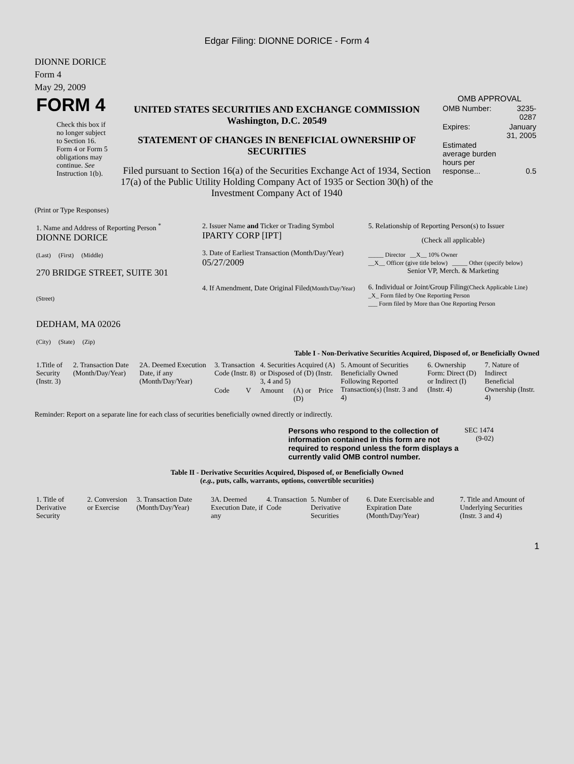Edgar Filing: DIONNE DORICE - Form 4
DIONNE DORICE
Form 4
May 29, 2009
| FORM 4 Check this box if no longer subject to Section 16. Form 4 or Form 5 obligations may continue. See Instruction 1(b). | UNITED STATES SECURITIES AND EXCHANGE COMMISSION Washington, D.C. 20549 STATEMENT OF CHANGES IN BENEFICIAL OWNERSHIP OF SECURITIES Filed pursuant to Section 16(a) of the Securities Exchange Act of 1934, Section 17(a) of the Public Utility Holding Company Act of 1935 or Section 30(h) of the Investment Company Act of 1940 | OMB APPROVAL / OMB Number: / 3235-0287 / / Expires: / January 31, 2005 / / Estimated average burden hours per response... / 0.5 / |
(Print or Type Responses)
| 1. Name and Address of Reporting Person <sup>*</sup> DIONNE DORICE (Last) (First) (Middle) 270 BRIDGE STREET, SUITE 301 (Street) DEDHAM, MA 02026 (City) (State) (Zip) | 2. Issuer Name and Ticker or Trading Symbol IPARTY CORP [IPT] 3. Date of Earliest Transaction (Month/Day/Year) 05/27/2009 4. If Amendment, Date Original Filed (Month/Day/Year) | 5. Relationship of Reporting Person(s) to Issuer (Check all applicable) _____ Director __X__ 10% Owner __X__ Officer (give title below) _____ Other (specify below) Senior VP, Merch. & Marketing 6. Individual or Joint/Group Filing (Check Applicable Line) _X_ Form filed by One Reporting Person ___ Form filed by More than One Reporting Person |
Table I - Non-Derivative Securities Acquired, Disposed of, or Beneficially Owned
| 1.Title of Security (Instr. 3) | 2. Transaction Date (Month/Day/Year) | 2A. Deemed Execution Date, if any (Month/Day/Year) | 3. Transaction Code (Instr. 8) | | 4. Securities Acquired (A) or Disposed of (D) (Instr. 3, 4 and 5) | | | 5. Amount of Securities Beneficially Owned Following Reported Transaction(s) (Instr. 3 and 4) | 6. Ownership Form: Direct (D) or Indirect (I) (Instr. 4) | 7. Nature of Indirect Beneficial Ownership (Instr. 4) |
| --- | --- | --- | --- | --- | --- | --- | --- | --- | --- | --- |
| | | | Code | V | Amount | (A) or (D) | Price | | | |
Reminder: Report on a separate line for each class of securities beneficially owned directly or indirectly.
| Persons who respond to the collection of information contained in this form are not required to respond unless the form displays a currently valid OMB control number. | SEC 1474 (9-02) |
Table II - Derivative Securities Acquired, Disposed of, or Beneficially Owned
(e.g., puts, calls, warrants, options, convertible securities)
| 1. Title of Derivative Security | 2. Conversion or Exercise | 3. Transaction Date (Month/Day/Year) | 3A. Deemed Execution Date, if any | 4. Transaction Code | 5. Number of Derivative Securities | 6. Date Exercisable and Expiration Date (Month/Day/Year) | 7. Title and Amount of Underlying Securities (Instr. 3 and 4) |
| --- | --- | --- | --- | --- | --- | --- | --- |
1